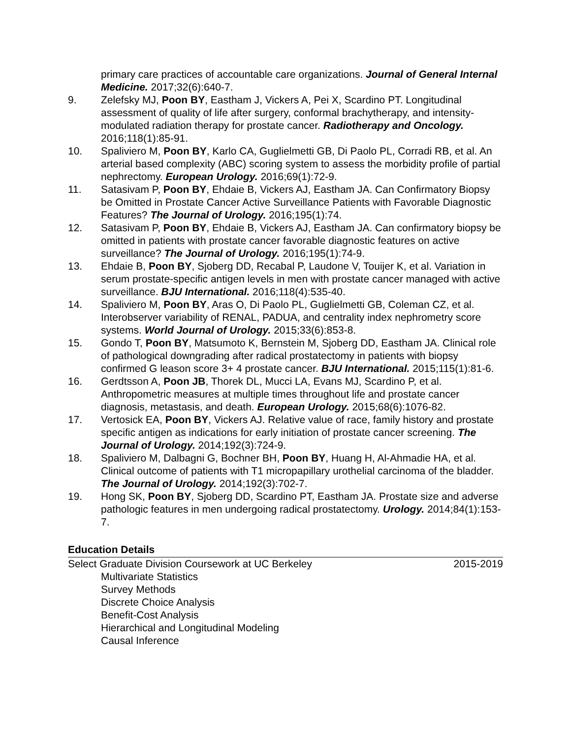primary care practices of accountable care organizations. Journal of General Internal Medicine. 2017;32(6):640-7.
9. Zelefsky MJ, Poon BY, Eastham J, Vickers A, Pei X, Scardino PT. Longitudinal assessment of quality of life after surgery, conformal brachytherapy, and intensity-modulated radiation therapy for prostate cancer. Radiotherapy and Oncology. 2016;118(1):85-91.
10. Spaliviero M, Poon BY, Karlo CA, Guglielmetti GB, Di Paolo PL, Corradi RB, et al. An arterial based complexity (ABC) scoring system to assess the morbidity profile of partial nephrectomy. European Urology. 2016;69(1):72-9.
11. Satasivam P, Poon BY, Ehdaie B, Vickers AJ, Eastham JA. Can Confirmatory Biopsy be Omitted in Prostate Cancer Active Surveillance Patients with Favorable Diagnostic Features? The Journal of Urology. 2016;195(1):74.
12. Satasivam P, Poon BY, Ehdaie B, Vickers AJ, Eastham JA. Can confirmatory biopsy be omitted in patients with prostate cancer favorable diagnostic features on active surveillance? The Journal of Urology. 2016;195(1):74-9.
13. Ehdaie B, Poon BY, Sjoberg DD, Recabal P, Laudone V, Touijer K, et al. Variation in serum prostate-specific antigen levels in men with prostate cancer managed with active surveillance. BJU International. 2016;118(4):535-40.
14. Spaliviero M, Poon BY, Aras O, Di Paolo PL, Guglielmetti GB, Coleman CZ, et al. Interobserver variability of RENAL, PADUA, and centrality index nephrometry score systems. World Journal of Urology. 2015;33(6):853-8.
15. Gondo T, Poon BY, Matsumoto K, Bernstein M, Sjoberg DD, Eastham JA. Clinical role of pathological downgrading after radical prostatectomy in patients with biopsy confirmed G leason score 3+ 4 prostate cancer. BJU International. 2015;115(1):81-6.
16. Gerdtsson A, Poon JB, Thorek DL, Mucci LA, Evans MJ, Scardino P, et al. Anthropometric measures at multiple times throughout life and prostate cancer diagnosis, metastasis, and death. European Urology. 2015;68(6):1076-82.
17. Vertosick EA, Poon BY, Vickers AJ. Relative value of race, family history and prostate specific antigen as indications for early initiation of prostate cancer screening. The Journal of Urology. 2014;192(3):724-9.
18. Spaliviero M, Dalbagni G, Bochner BH, Poon BY, Huang H, Al-Ahmadie HA, et al. Clinical outcome of patients with T1 micropapillary urothelial carcinoma of the bladder. The Journal of Urology. 2014;192(3):702-7.
19. Hong SK, Poon BY, Sjoberg DD, Scardino PT, Eastham JA. Prostate size and adverse pathologic features in men undergoing radical prostatectomy. Urology. 2014;84(1):153-7.
Education Details
Select Graduate Division Coursework at UC Berkeley 2015-2019
Multivariate Statistics
Survey Methods
Discrete Choice Analysis
Benefit-Cost Analysis
Hierarchical and Longitudinal Modeling
Causal Inference